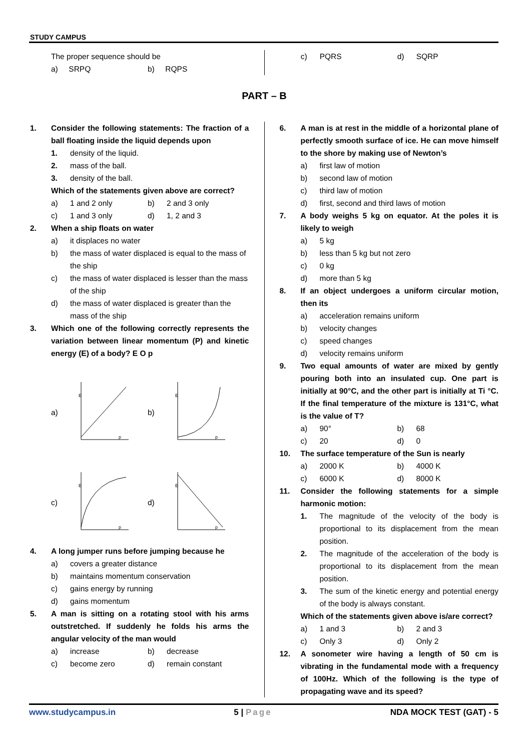STUDY CAMPUS
The proper sequence should be
a) SRPQ b) RQPS
c) PQRS d) SQRP
PART – B
1. Consider the following statements: The fraction of a ball floating inside the liquid depends upon
1. density of the liquid.
2. mass of the ball.
3. density of the ball.
Which of the statements given above are correct?
a) 1 and 2 only b) 2 and 3 only
c) 1 and 3 only d) 1, 2 and 3
2. When a ship floats on water
a) it displaces no water
b) the mass of water displaced is equal to the mass of the ship
c) the mass of water displaced is lesser than the mass of the ship
d) the mass of water displaced is greater than the mass of the ship
3. Which one of the following correctly represents the variation between linear momentum (P) and kinetic energy (E) of a body? E O p
a)
E
p
b)
E
p
c)
E
p
d)
E
p
4. A long jumper runs before jumping because he
a) covers a greater distance
b) maintains momentum conservation
c) gains energy by running
d) gains momentum
5. A man is sitting on a rotating stool with his arms outstretched. If suddenly he folds his arms the angular velocity of the man would
a) increase b) decrease
c) become zero d) remain constant
6. A man is at rest in the middle of a horizontal plane of perfectly smooth surface of ice. He can move himself to the shore by making use of Newton’s
a) first law of motion
b) second law of motion
c) third law of motion
d) first, second and third laws of motion
7. A body weighs 5 kg on equator. At the poles it is likely to weigh
a) 5 kg
b) less than 5 kg but not zero
c) 0 kg
d) more than 5 kg
8. If an object undergoes a uniform circular motion, then its
a) acceleration remains uniform
b) velocity changes
c) speed changes
d) velocity remains uniform
9. Two equal amounts of water are mixed by gently pouring both into an insulated cup. One part is initially at 90°C, and the other part is initially at Ti °C. If the final temperature of the mixture is 131°C, what is the value of T?
a) 90° b) 68
c) 20 d) 0
10. The surface temperature of the Sun is nearly
a) 2000 K b) 4000 K
c) 6000 K d) 8000 K
11. Consider the following statements for a simple harmonic motion:
1. The magnitude of the velocity of the body is proportional to its displacement from the mean position.
2. The magnitude of the acceleration of the body is proportional to its displacement from the mean position.
3. The sum of the kinetic energy and potential energy of the body is always constant.
Which of the statements given above is/are correct?
a) 1 and 3 b) 2 and 3
c) Only 3 d) Only 2
12. A sonometer wire having a length of 50 cm is vibrating in the fundamental mode with a frequency of 100Hz. Which of the following is the type of propagating wave and its speed?
www.studycampus.in 5 | Page NDA MOCK TEST (GAT) - 5